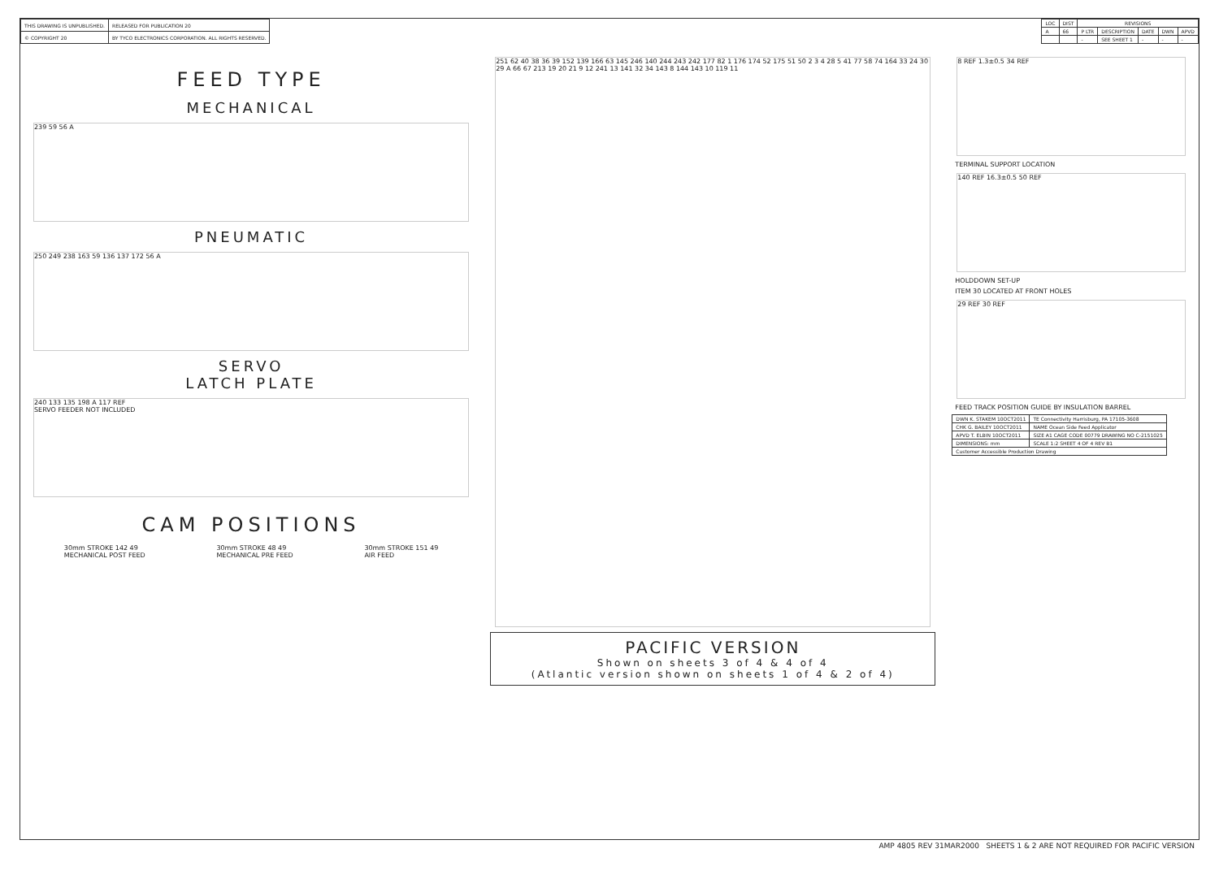| THIS DRAWING IS UNPUBLISHED. | RELEASED FOR PUBLICATION 20 |
| © COPYRIGHT 20 | BY TYCO ELECTRONICS CORPORATION. ALL RIGHTS RESERVED. |
| LOC | DIST | REVISIONS | | | | |
| --- | --- | --- | --- | --- | --- | --- |
| A | 66 | P LTR | DESCRIPTION | DATE | DWN | APVD |
| | | - | SEE SHEET 1 | - | - | - |
FEED TYPE
MECHANICAL
239 59 56 A
PNEUMATIC
250 249 238 163 59 136 137 172 56 A
SERVO
LATCH PLATE
240 133 135 198 A 117 REF
SERVO FEEDER NOT INCLUDED
CAM POSITIONS
30mm STROKE 142 49
MECHANICAL POST FEED
30mm STROKE 48 49
MECHANICAL PRE FEED
30mm STROKE 151 49
AIR FEED
251 62 40 38 36 39 152 139 166 63 145 246 140 244 243 242 177 82 1 176 174 52 175 51 50 2 3 4 28 5 41 77 58 74 164 33 24 30 29 A 66 67 213 19 20 21 9 12 241 13 141 32 34 143 8 144 143 10 119 11
PACIFIC VERSION
Shown on sheets 3 of 4 & 4 of 4
(Atlantic version shown on sheets 1 of 4 & 2 of 4)
8 REF 1.3±0.5 34 REF
TERMINAL SUPPORT LOCATION
140 REF 16.3±0.5 50 REF
HOLDDOWN SET-UP
ITEM 30 LOCATED AT FRONT HOLES
29 REF 30 REF
FEED TRACK POSITION GUIDE BY INSULATION BARREL
| DWN K. STAKEM 10OCT2011 | TE Connectivity Harrisburg, PA 17105-3608 |
| CHK G. BAILEY 10OCT2011 | NAME Ocean Side Feed Applicator |
| APVD T. ELBIN 10OCT2011 | SIZE A1 CAGE CODE 00779 DRAWING NO C-2151025 |
| DIMENSIONS: mm | SCALE 1:2 SHEET 4 OF 4 REV B1 |
| Customer Accessible Production Drawing | |
AMP 4805 REV 31MAR2000 SHEETS 1 & 2 ARE NOT REQUIRED FOR PACIFIC VERSION